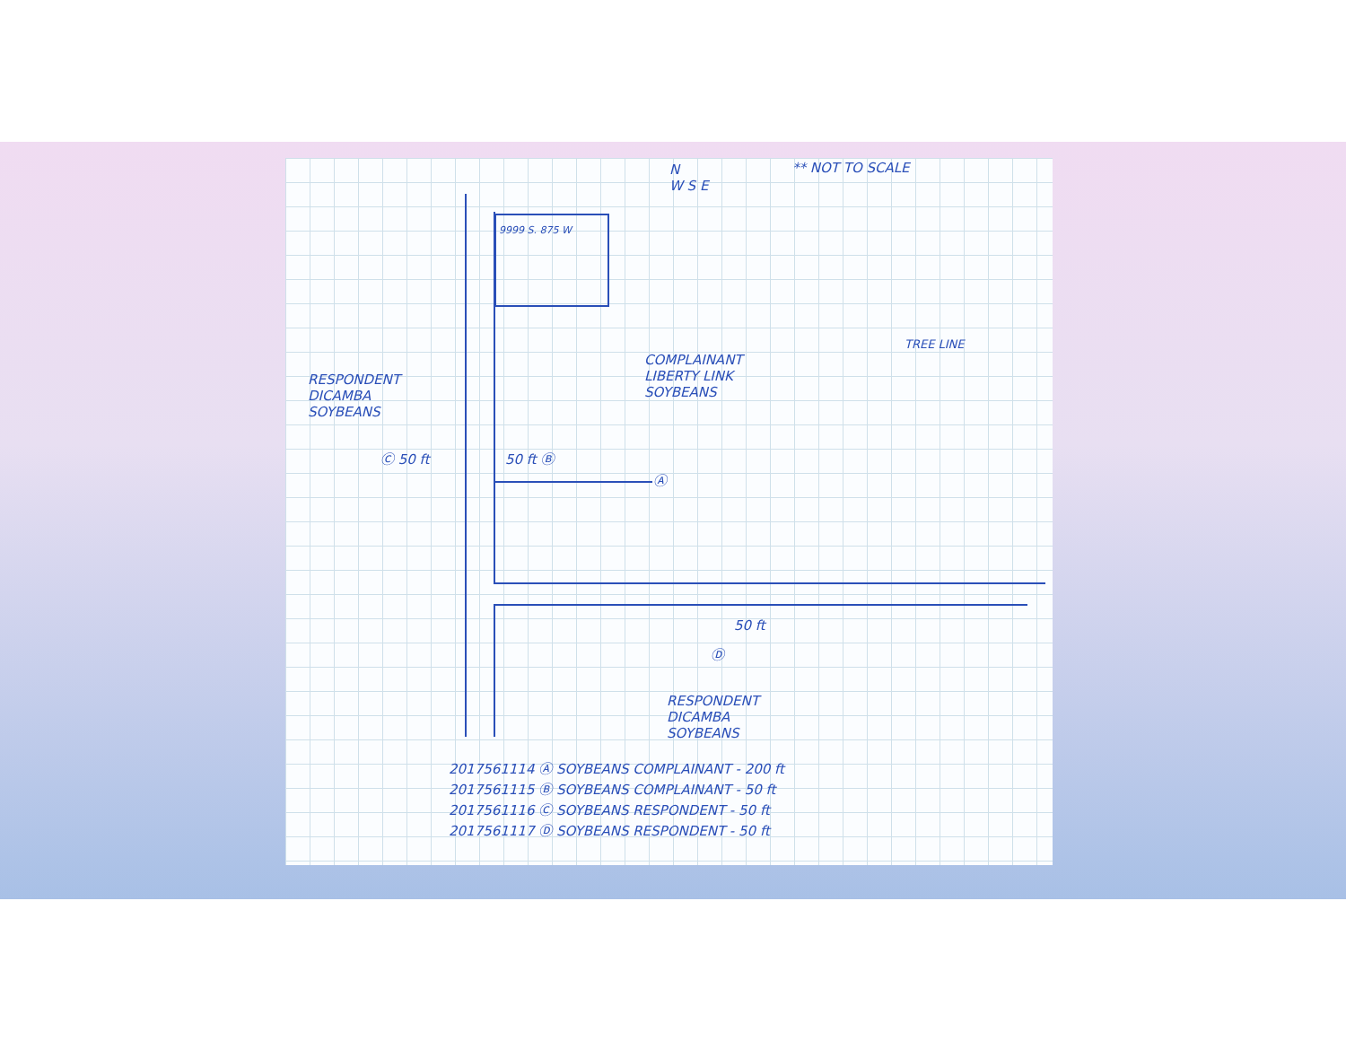N
W S E
** NOT TO SCALE
9999 S. 875 W
COMPLAINANT
LIBERTY LINK
SOYBEANS
RESPONDENT
DICAMBA
SOYBEANS
TREE LINE
Ⓒ 50 ft 50 ft Ⓑ
Ⓐ
50 ft
Ⓓ
RESPONDENT
DICAMBA
SOYBEANS
2017561114 Ⓐ SOYBEANS COMPLAINANT - 200 ft
2017561115 Ⓑ SOYBEANS COMPLAINANT - 50 ft
2017561116 Ⓒ SOYBEANS RESPONDENT - 50 ft
2017561117 Ⓓ SOYBEANS RESPONDENT - 50 ft